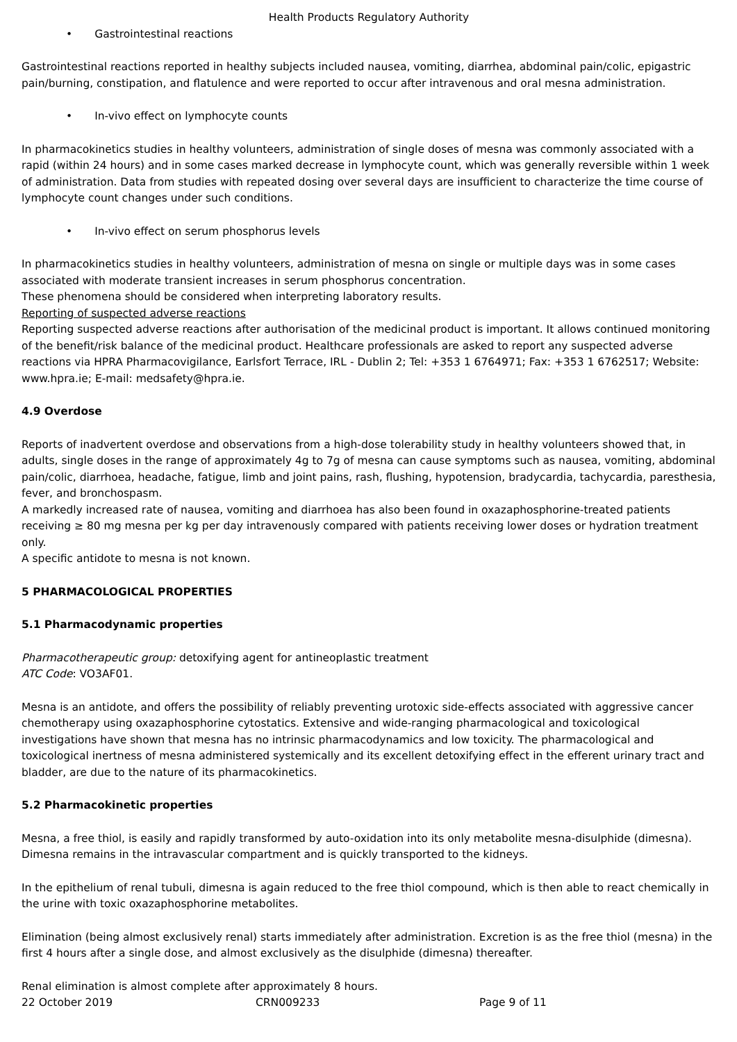Health Products Regulatory Authority
• Gastrointestinal reactions
Gastrointestinal reactions reported in healthy subjects included nausea, vomiting, diarrhea, abdominal pain/colic, epigastric pain/burning, constipation, and flatulence and were reported to occur after intravenous and oral mesna administration.
• In-vivo effect on lymphocyte counts
In pharmacokinetics studies in healthy volunteers, administration of single doses of mesna was commonly associated with a rapid (within 24 hours) and in some cases marked decrease in lymphocyte count, which was generally reversible within 1 week of administration. Data from studies with repeated dosing over several days are insufficient to characterize the time course of lymphocyte count changes under such conditions.
• In-vivo effect on serum phosphorus levels
In pharmacokinetics studies in healthy volunteers, administration of mesna on single or multiple days was in some cases associated with moderate transient increases in serum phosphorus concentration.
These phenomena should be considered when interpreting laboratory results.
Reporting of suspected adverse reactions
Reporting suspected adverse reactions after authorisation of the medicinal product is important. It allows continued monitoring of the benefit/risk balance of the medicinal product. Healthcare professionals are asked to report any suspected adverse reactions via HPRA Pharmacovigilance, Earlsfort Terrace, IRL - Dublin 2; Tel: +353 1 6764971; Fax: +353 1 6762517; Website: www.hpra.ie; E-mail: medsafety@hpra.ie.
4.9 Overdose
Reports of inadvertent overdose and observations from a high-dose tolerability study in healthy volunteers showed that, in adults, single doses in the range of approximately 4g to 7g of mesna can cause symptoms such as nausea, vomiting, abdominal pain/colic, diarrhoea, headache, fatigue, limb and joint pains, rash, flushing, hypotension, bradycardia, tachycardia, paresthesia, fever, and bronchospasm.
A markedly increased rate of nausea, vomiting and diarrhoea has also been found in oxazaphosphorine-treated patients receiving ≥ 80 mg mesna per kg per day intravenously compared with patients receiving lower doses or hydration treatment only.
A specific antidote to mesna is not known.
5 PHARMACOLOGICAL PROPERTIES
5.1 Pharmacodynamic properties
Pharmacotherapeutic group: detoxifying agent for antineoplastic treatment
ATC Code: VO3AF01.
Mesna is an antidote, and offers the possibility of reliably preventing urotoxic side-effects associated with aggressive cancer chemotherapy using oxazaphosphorine cytostatics. Extensive and wide-ranging pharmacological and toxicological investigations have shown that mesna has no intrinsic pharmacodynamics and low toxicity. The pharmacological and toxicological inertness of mesna administered systemically and its excellent detoxifying effect in the efferent urinary tract and bladder, are due to the nature of its pharmacokinetics.
5.2 Pharmacokinetic properties
Mesna, a free thiol, is easily and rapidly transformed by auto-oxidation into its only metabolite mesna-disulphide (dimesna). Dimesna remains in the intravascular compartment and is quickly transported to the kidneys.
In the epithelium of renal tubuli, dimesna is again reduced to the free thiol compound, which is then able to react chemically in the urine with toxic oxazaphosphorine metabolites.
Elimination (being almost exclusively renal) starts immediately after administration. Excretion is as the free thiol (mesna) in the first 4 hours after a single dose, and almost exclusively as the disulphide (dimesna) thereafter.
Renal elimination is almost complete after approximately 8 hours.
22 October 2019 CRN009233 Page 9 of 11